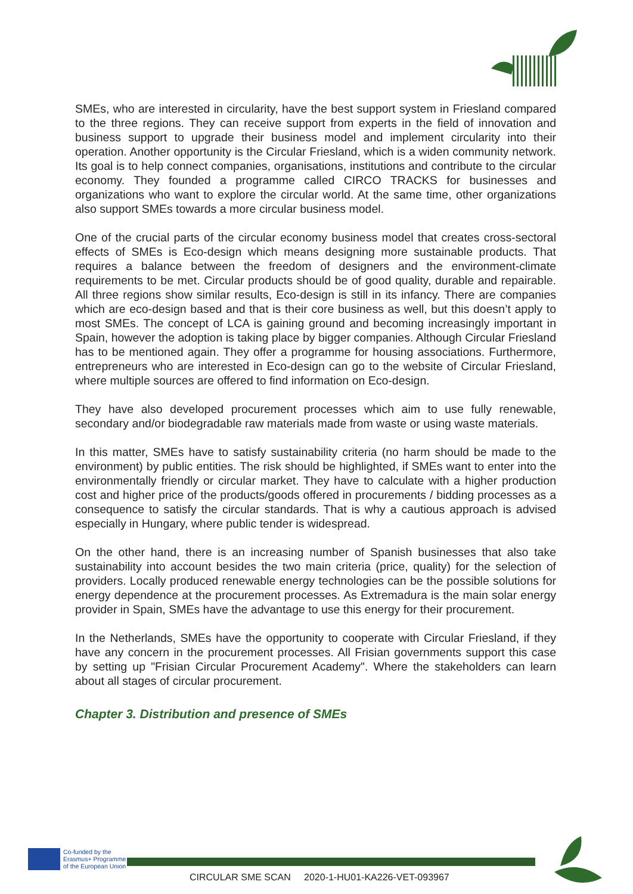SMEs, who are interested in circularity, have the best support system in Friesland compared to the three regions. They can receive support from experts in the field of innovation and business support to upgrade their business model and implement circularity into their operation. Another opportunity is the Circular Friesland, which is a widen community network. Its goal is to help connect companies, organisations, institutions and contribute to the circular economy. They founded a programme called CIRCO TRACKS for businesses and organizations who want to explore the circular world. At the same time, other organizations also support SMEs towards a more circular business model.
One of the crucial parts of the circular economy business model that creates cross-sectoral effects of SMEs is Eco-design which means designing more sustainable products. That requires a balance between the freedom of designers and the environment-climate requirements to be met. Circular products should be of good quality, durable and repairable. All three regions show similar results, Eco-design is still in its infancy. There are companies which are eco-design based and that is their core business as well, but this doesn’t apply to most SMEs. The concept of LCA is gaining ground and becoming increasingly important in Spain, however the adoption is taking place by bigger companies. Although Circular Friesland has to be mentioned again. They offer a programme for housing associations. Furthermore, entrepreneurs who are interested in Eco-design can go to the website of Circular Friesland, where multiple sources are offered to find information on Eco-design.
They have also developed procurement processes which aim to use fully renewable, secondary and/or biodegradable raw materials made from waste or using waste materials.
In this matter, SMEs have to satisfy sustainability criteria (no harm should be made to the environment) by public entities. The risk should be highlighted, if SMEs want to enter into the environmentally friendly or circular market. They have to calculate with a higher production cost and higher price of the products/goods offered in procurements / bidding processes as a consequence to satisfy the circular standards. That is why a cautious approach is advised especially in Hungary, where public tender is widespread.
On the other hand, there is an increasing number of Spanish businesses that also take sustainability into account besides the two main criteria (price, quality) for the selection of providers. Locally produced renewable energy technologies can be the possible solutions for energy dependence at the procurement processes. As Extremadura is the main solar energy provider in Spain, SMEs have the advantage to use this energy for their procurement.
In the Netherlands, SMEs have the opportunity to cooperate with Circular Friesland, if they have any concern in the procurement processes. All Frisian governments support this case by setting up "Frisian Circular Procurement Academy". Where the stakeholders can learn about all stages of circular procurement.
Chapter 3. Distribution and presence of SMEs
Co-funded by the
Erasmus+ Programme
of the European Union
CIRCULAR SME SCAN 2020-1-HU01-KA226-VET-093967